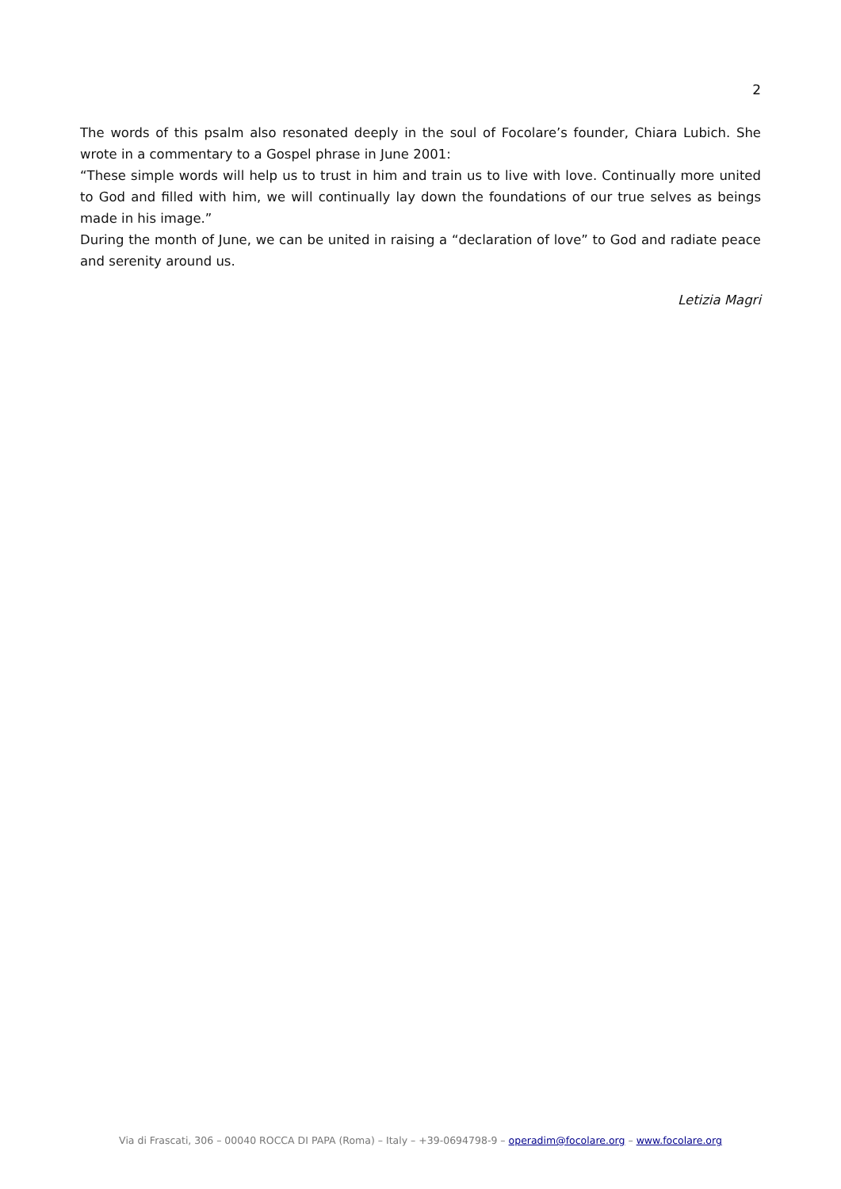2
The words of this psalm also resonated deeply in the soul of Focolare’s founder, Chiara Lubich. She wrote in a commentary to a Gospel phrase in June 2001:
“These simple words will help us to trust in him and train us to live with love. Continually more united to God and filled with him, we will continually lay down the foundations of our true selves as beings made in his image.”
During the month of June, we can be united in raising a “declaration of love” to God and radiate peace and serenity around us.
Letizia Magri
Via di Frascati, 306 – 00040 ROCCA DI PAPA (Roma) – Italy – +39-0694798-9 – operadim@focolare.org – www.focolare.org